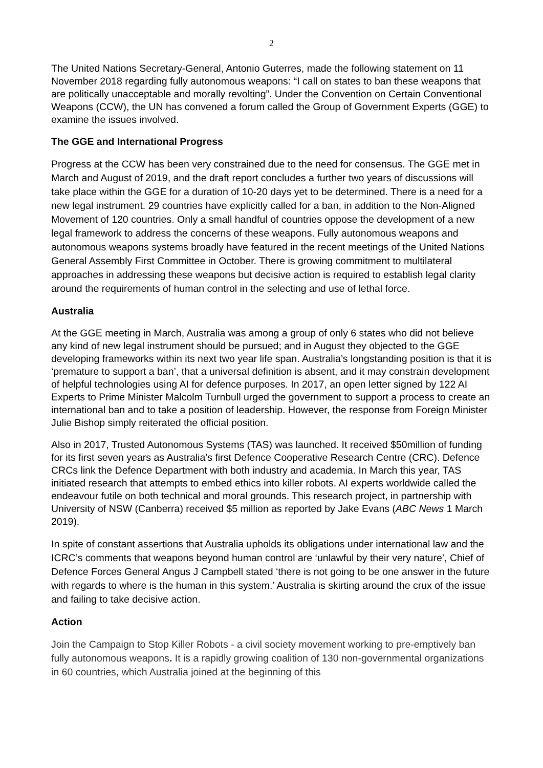2
The United Nations Secretary-General, Antonio Guterres, made the following statement on 11 November 2018 regarding fully autonomous weapons: “I call on states to ban these weapons that are politically unacceptable and morally revolting”. Under the Convention on Certain Conventional Weapons (CCW), the UN has convened a forum called the Group of Government Experts (GGE) to examine the issues involved.
The GGE and International Progress
Progress at the CCW has been very constrained due to the need for consensus. The GGE met in March and August of 2019, and the draft report concludes a further two years of discussions will take place within the GGE for a duration of 10-20 days yet to be determined. There is a need for a new legal instrument. 29 countries have explicitly called for a ban, in addition to the Non-Aligned Movement of 120 countries. Only a small handful of countries oppose the development of a new legal framework to address the concerns of these weapons. Fully autonomous weapons and autonomous weapons systems broadly have featured in the recent meetings of the United Nations General Assembly First Committee in October. There is growing commitment to multilateral approaches in addressing these weapons but decisive action is required to establish legal clarity around the requirements of human control in the selecting and use of lethal force.
Australia
At the GGE meeting in March, Australia was among a group of only 6 states who did not believe any kind of new legal instrument should be pursued; and in August they objected to the GGE developing frameworks within its next two year life span. Australia’s longstanding position is that it is ‘premature to support a ban’, that a universal definition is absent, and it may constrain development of helpful technologies using AI for defence purposes. In 2017, an open letter signed by 122 AI Experts to Prime Minister Malcolm Turnbull urged the government to support a process to create an international ban and to take a position of leadership. However, the response from Foreign Minister Julie Bishop simply reiterated the official position.
Also in 2017, Trusted Autonomous Systems (TAS) was launched. It received $50million of funding for its first seven years as Australia’s first Defence Cooperative Research Centre (CRC). Defence CRCs link the Defence Department with both industry and academia. In March this year, TAS initiated research that attempts to embed ethics into killer robots. AI experts worldwide called the endeavour futile on both technical and moral grounds. This research project, in partnership with University of NSW (Canberra) received $5 million as reported by Jake Evans (ABC News 1 March 2019).
In spite of constant assertions that Australia upholds its obligations under international law and the ICRC’s comments that weapons beyond human control are ‘unlawful by their very nature’, Chief of Defence Forces General Angus J Campbell stated ‘there is not going to be one answer in the future with regards to where is the human in this system.’ Australia is skirting around the crux of the issue and failing to take decisive action.
Action
Join the Campaign to Stop Killer Robots - a civil society movement working to pre-emptively ban fully autonomous weapons. It is a rapidly growing coalition of 130 non-governmental organizations in 60 countries, which Australia joined at the beginning of this